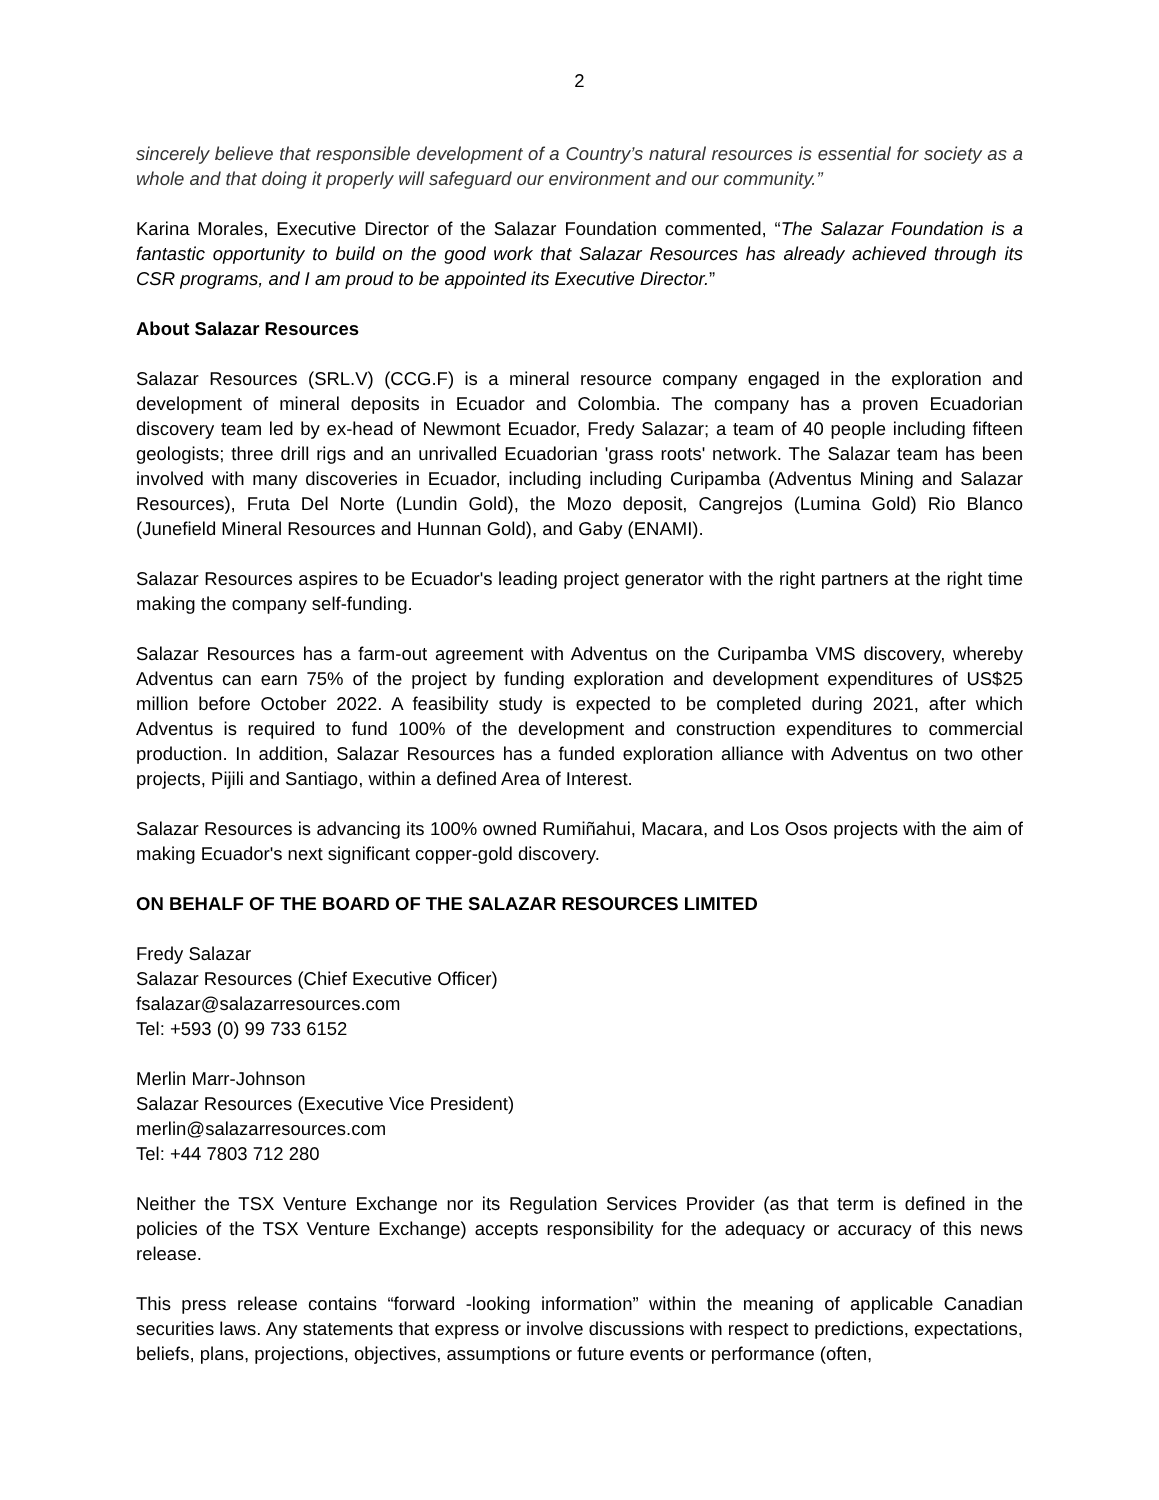2
sincerely believe that responsible development of a Country’s natural resources is essential for society as a whole and that doing it properly will safeguard our environment and our community.”
Karina Morales, Executive Director of the Salazar Foundation commented, “The Salazar Foundation is a fantastic opportunity to build on the good work that Salazar Resources has already achieved through its CSR programs, and I am proud to be appointed its Executive Director.”
About Salazar Resources
Salazar Resources (SRL.V) (CCG.F) is a mineral resource company engaged in the exploration and development of mineral deposits in Ecuador and Colombia. The company has a proven Ecuadorian discovery team led by ex-head of Newmont Ecuador, Fredy Salazar; a team of 40 people including fifteen geologists; three drill rigs and an unrivalled Ecuadorian 'grass roots' network. The Salazar team has been involved with many discoveries in Ecuador, including including Curipamba (Adventus Mining and Salazar Resources), Fruta Del Norte (Lundin Gold), the Mozo deposit, Cangrejos (Lumina Gold) Rio Blanco (Junefield Mineral Resources and Hunnan Gold), and Gaby (ENAMI).
Salazar Resources aspires to be Ecuador's leading project generator with the right partners at the right time making the company self-funding.
Salazar Resources has a farm-out agreement with Adventus on the Curipamba VMS discovery, whereby Adventus can earn 75% of the project by funding exploration and development expenditures of US$25 million before October 2022. A feasibility study is expected to be completed during 2021, after which Adventus is required to fund 100% of the development and construction expenditures to commercial production. In addition, Salazar Resources has a funded exploration alliance with Adventus on two other projects, Pijili and Santiago, within a defined Area of Interest.
Salazar Resources is advancing its 100% owned Rumiñahui, Macara, and Los Osos projects with the aim of making Ecuador's next significant copper-gold discovery.
ON BEHALF OF THE BOARD OF THE SALAZAR RESOURCES LIMITED
Fredy Salazar
Salazar Resources (Chief Executive Officer)
fsalazar@salazarresources.com
Tel: +593 (0) 99 733 6152
Merlin Marr-Johnson
Salazar Resources (Executive Vice President)
merlin@salazarresources.com
Tel: +44 7803 712 280
Neither the TSX Venture Exchange nor its Regulation Services Provider (as that term is defined in the policies of the TSX Venture Exchange) accepts responsibility for the adequacy or accuracy of this news release.
This press release contains “forward -looking information” within the meaning of applicable Canadian securities laws. Any statements that express or involve discussions with respect to predictions, expectations, beliefs, plans, projections, objectives, assumptions or future events or performance (often,